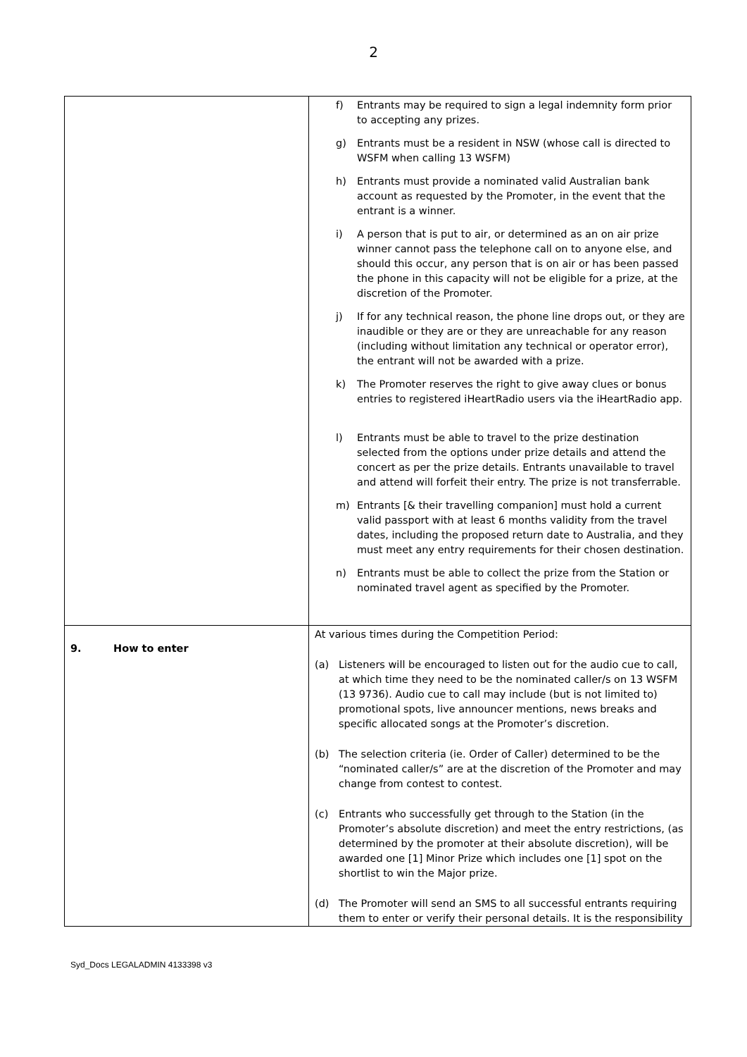2
| | f) Entrants may be required to sign a legal indemnity form prior to accepting any prizes. g) Entrants must be a resident in NSW (whose call is directed to WSFM when calling 13 WSFM) h) Entrants must provide a nominated valid Australian bank account as requested by the Promoter, in the event that the entrant is a winner. i) A person that is put to air, or determined as an on air prize winner cannot pass the telephone call on to anyone else, and should this occur, any person that is on air or has been passed the phone in this capacity will not be eligible for a prize, at the discretion of the Promoter. j) If for any technical reason, the phone line drops out, or they are inaudible or they are or they are unreachable for any reason (including without limitation any technical or operator error), the entrant will not be awarded with a prize. k) The Promoter reserves the right to give away clues or bonus entries to registered iHeartRadio users via the iHeartRadio app. l) Entrants must be able to travel to the prize destination selected from the options under prize details and attend the concert as per the prize details. Entrants unavailable to travel and attend will forfeit their entry. The prize is not transferrable. m) Entrants [& their travelling companion] must hold a current valid passport with at least 6 months validity from the travel dates, including the proposed return date to Australia, and they must meet any entry requirements for their chosen destination. n) Entrants must be able to collect the prize from the Station or nominated travel agent as specified by the Promoter. |
| 9. How to enter | At various times during the Competition Period: (a) Listeners will be encouraged to listen out for the audio cue to call, at which time they need to be the nominated caller/s on 13 WSFM (13 9736). Audio cue to call may include (but is not limited to) promotional spots, live announcer mentions, news breaks and specific allocated songs at the Promoter’s discretion. (b) The selection criteria (ie. Order of Caller) determined to be the “nominated caller/s” are at the discretion of the Promoter and may change from contest to contest. (c) Entrants who successfully get through to the Station (in the Promoter’s absolute discretion) and meet the entry restrictions, (as determined by the promoter at their absolute discretion), will be awarded one [1] Minor Prize which includes one [1] spot on the shortlist to win the Major prize. (d) The Promoter will send an SMS to all successful entrants requiring them to enter or verify their personal details. It is the responsibility |
Syd_Docs LEGALADMIN 4133398 v3